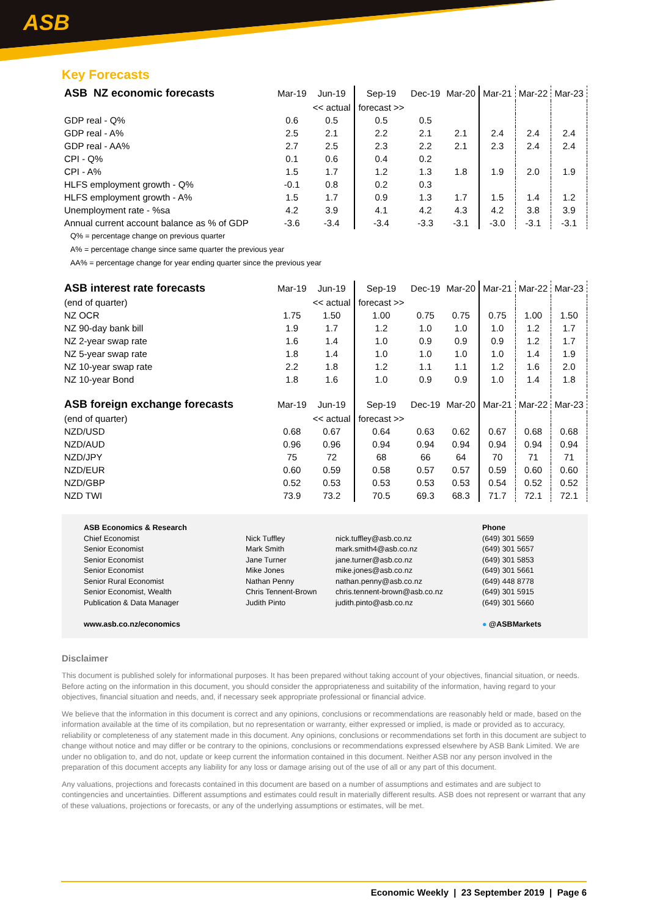ASB
Key Forecasts
| ASB NZ economic forecasts | Mar-19 | Jun-19 | Sep-19 | Dec-19 | Mar-20 | Mar-21 | Mar-22 | Mar-23 |
| --- | --- | --- | --- | --- | --- | --- | --- | --- |
| | | << actual | forecast >> | | | | | |
| GDP real - Q% | 0.6 | 0.5 | 0.5 | 0.5 | | | | |
| GDP real - A% | 2.5 | 2.1 | 2.2 | 2.1 | 2.1 | 2.4 | 2.4 | 2.4 |
| GDP real - AA% | 2.7 | 2.5 | 2.3 | 2.2 | 2.1 | 2.3 | 2.4 | 2.4 |
| CPI - Q% | 0.1 | 0.6 | 0.4 | 0.2 | | | | |
| CPI - A% | 1.5 | 1.7 | 1.2 | 1.3 | 1.8 | 1.9 | 2.0 | 1.9 |
| HLFS employment growth - Q% | -0.1 | 0.8 | 0.2 | 0.3 | | | | |
| HLFS employment growth - A% | 1.5 | 1.7 | 0.9 | 1.3 | 1.7 | 1.5 | 1.4 | 1.2 |
| Unemployment rate - %sa | 4.2 | 3.9 | 4.1 | 4.2 | 4.3 | 4.2 | 3.8 | 3.9 |
| Annual current account balance as % of GDP | -3.6 | -3.4 | -3.4 | -3.3 | -3.1 | -3.0 | -3.1 | -3.1 |
Q% = percentage change on previous quarter
A% = percentage change since same quarter the previous year
AA% = percentage change for year ending quarter since the previous year
| ASB interest rate forecasts | Mar-19 | Jun-19 | Sep-19 | Dec-19 | Mar-20 | Mar-21 | Mar-22 | Mar-23 |
| --- | --- | --- | --- | --- | --- | --- | --- | --- |
| (end of quarter) | | << actual | forecast >> | | | | | |
| NZ OCR | 1.75 | 1.50 | 1.00 | 0.75 | 0.75 | 0.75 | 1.00 | 1.50 |
| NZ 90-day bank bill | 1.9 | 1.7 | 1.2 | 1.0 | 1.0 | 1.0 | 1.2 | 1.7 |
| NZ 2-year swap rate | 1.6 | 1.4 | 1.0 | 0.9 | 0.9 | 0.9 | 1.2 | 1.7 |
| NZ 5-year swap rate | 1.8 | 1.4 | 1.0 | 1.0 | 1.0 | 1.0 | 1.4 | 1.9 |
| NZ 10-year swap rate | 2.2 | 1.8 | 1.2 | 1.1 | 1.1 | 1.2 | 1.6 | 2.0 |
| NZ 10-year Bond | 1.8 | 1.6 | 1.0 | 0.9 | 0.9 | 1.0 | 1.4 | 1.8 |
| ASB foreign exchange forecasts | Mar-19 | Jun-19 | Sep-19 | Dec-19 | Mar-20 | Mar-21 | Mar-22 | Mar-23 |
| (end of quarter) | | << actual | forecast >> | | | | | |
| NZD/USD | 0.68 | 0.67 | 0.64 | 0.63 | 0.62 | 0.67 | 0.68 | 0.68 |
| NZD/AUD | 0.96 | 0.96 | 0.94 | 0.94 | 0.94 | 0.94 | 0.94 | 0.94 |
| NZD/JPY | 75 | 72 | 68 | 66 | 64 | 70 | 71 | 71 |
| NZD/EUR | 0.60 | 0.59 | 0.58 | 0.57 | 0.57 | 0.59 | 0.60 | 0.60 |
| NZD/GBP | 0.52 | 0.53 | 0.53 | 0.53 | 0.53 | 0.54 | 0.52 | 0.52 |
| NZD TWI | 73.9 | 73.2 | 70.5 | 69.3 | 68.3 | 71.7 | 72.1 | 72.1 |
ASB Economics & Research
Chief Economist
Senior Economist
Senior Economist
Senior Economist
Senior Rural Economist
Senior Economist, Wealth
Publication & Data Manager
www.asb.co.nz/economics
Nick Tuffley
Mark Smith
Jane Turner
Mike Jones
Nathan Penny
Chris Tennent-Brown
Judith Pinto
nick.tuffley@asb.co.nz
mark.smith4@asb.co.nz
jane.turner@asb.co.nz
mike.jones@asb.co.nz
nathan.penny@asb.co.nz
chris.tennent-brown@asb.co.nz
judith.pinto@asb.co.nz
Phone
(649) 301 5659
(649) 301 5657
(649) 301 5853
(649) 301 5661
(649) 448 8778
(649) 301 5915
(649) 301 5660
● @ASBMarkets
Disclaimer
This document is published solely for informational purposes. It has been prepared without taking account of your objectives, financial situation, or needs. Before acting on the information in this document, you should consider the appropriateness and suitability of the information, having regard to your objectives, financial situation and needs, and, if necessary seek appropriate professional or financial advice.
We believe that the information in this document is correct and any opinions, conclusions or recommendations are reasonably held or made, based on the information available at the time of its compilation, but no representation or warranty, either expressed or implied, is made or provided as to accuracy, reliability or completeness of any statement made in this document. Any opinions, conclusions or recommendations set forth in this document are subject to change without notice and may differ or be contrary to the opinions, conclusions or recommendations expressed elsewhere by ASB Bank Limited. We are under no obligation to, and do not, update or keep current the information contained in this document. Neither ASB nor any person involved in the preparation of this document accepts any liability for any loss or damage arising out of the use of all or any part of this document.
Any valuations, projections and forecasts contained in this document are based on a number of assumptions and estimates and are subject to contingencies and uncertainties. Different assumptions and estimates could result in materially different results. ASB does not represent or warrant that any of these valuations, projections or forecasts, or any of the underlying assumptions or estimates, will be met.
Economic Weekly | 23 September 2019 | Page 6